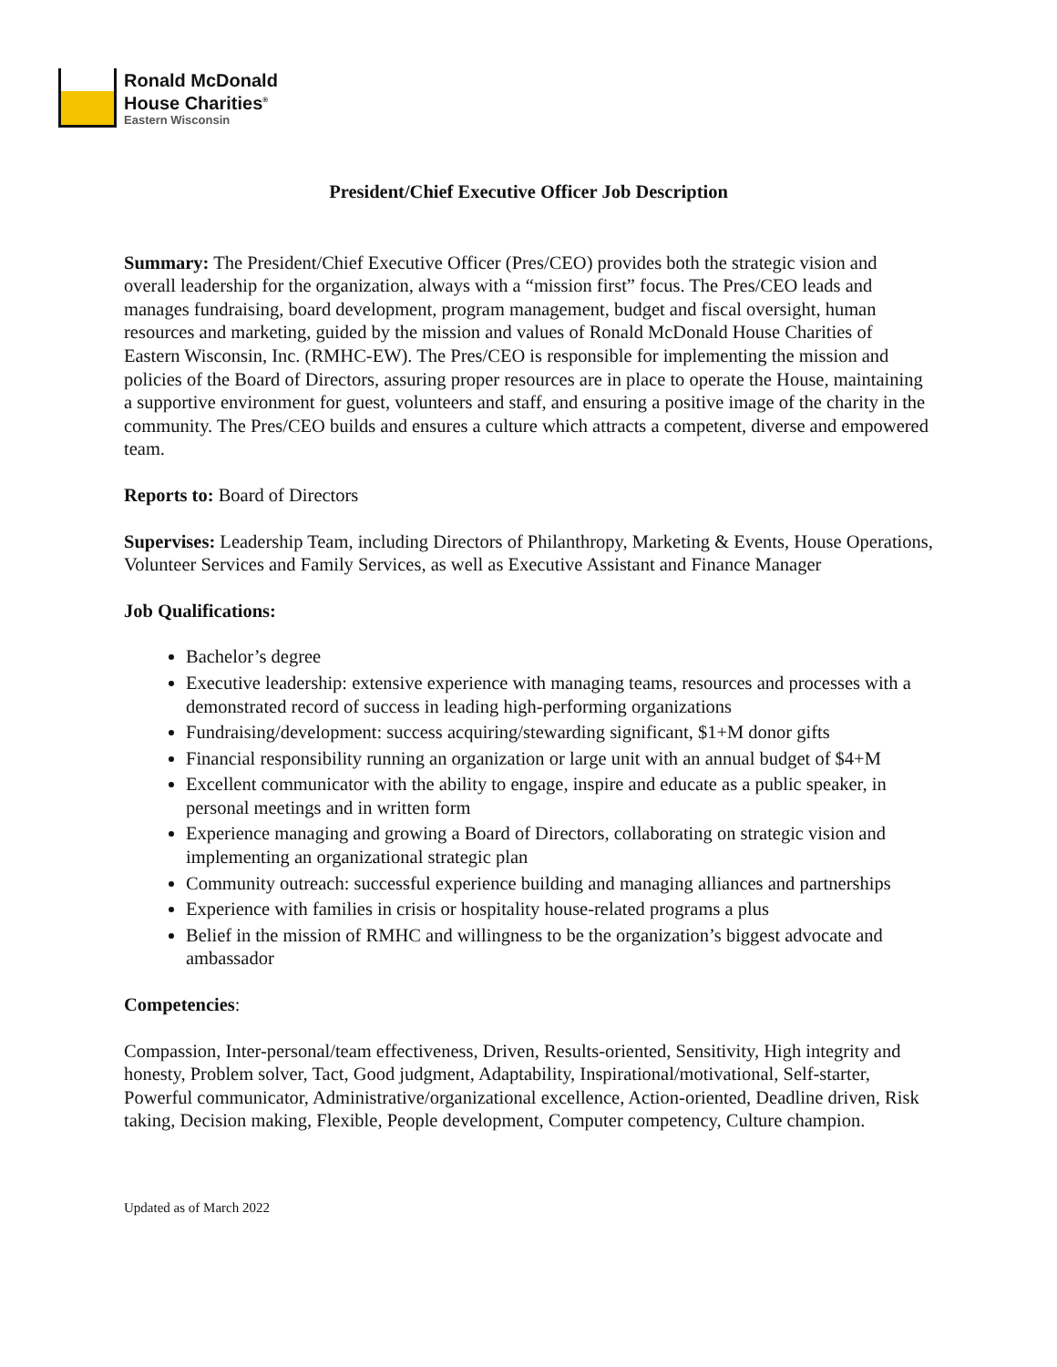Ronald McDonald
House Charities<sup>®</sup>
Eastern Wisconsin
President/Chief Executive Officer Job Description
Summary: The President/Chief Executive Officer (Pres/CEO) provides both the strategic vision and overall leadership for the organization, always with a “mission first” focus. The Pres/CEO leads and manages fundraising, board development, program management, budget and fiscal oversight, human resources and marketing, guided by the mission and values of Ronald McDonald House Charities of Eastern Wisconsin, Inc. (RMHC-EW). The Pres/CEO is responsible for implementing the mission and policies of the Board of Directors, assuring proper resources are in place to operate the House, maintaining a supportive environment for guest, volunteers and staff, and ensuring a positive image of the charity in the community. The Pres/CEO builds and ensures a culture which attracts a competent, diverse and empowered team.
Reports to: Board of Directors
Supervises: Leadership Team, including Directors of Philanthropy, Marketing & Events, House Operations, Volunteer Services and Family Services, as well as Executive Assistant and Finance Manager
Job Qualifications:
Bachelor’s degree
Executive leadership: extensive experience with managing teams, resources and processes with a demonstrated record of success in leading high-performing organizations
Fundraising/development: success acquiring/stewarding significant, $1+M donor gifts
Financial responsibility running an organization or large unit with an annual budget of $4+M
Excellent communicator with the ability to engage, inspire and educate as a public speaker, in personal meetings and in written form
Experience managing and growing a Board of Directors, collaborating on strategic vision and implementing an organizational strategic plan
Community outreach: successful experience building and managing alliances and partnerships
Experience with families in crisis or hospitality house-related programs a plus
Belief in the mission of RMHC and willingness to be the organization’s biggest advocate and ambassador
Competencies:
Compassion, Inter-personal/team effectiveness, Driven, Results-oriented, Sensitivity, High integrity and honesty, Problem solver, Tact, Good judgment, Adaptability, Inspirational/motivational, Self-starter, Powerful communicator, Administrative/organizational excellence, Action-oriented, Deadline driven, Risk taking, Decision making, Flexible, People development, Computer competency, Culture champion.
Updated as of March 2022